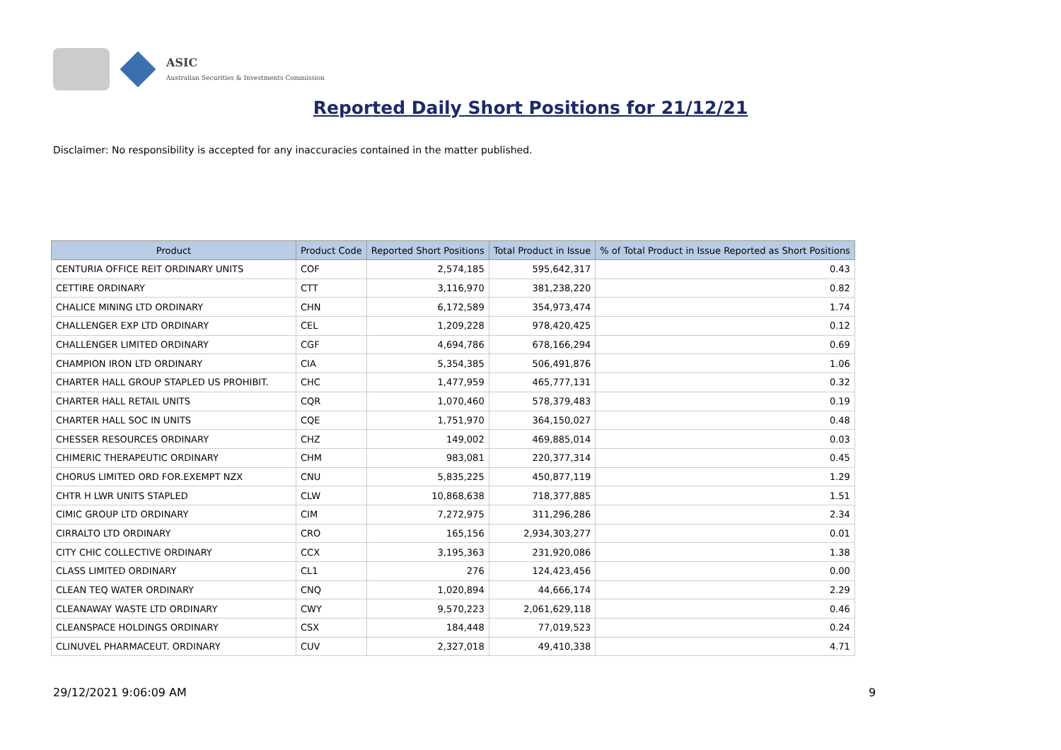ASIC
Australian Securities & Investments Commission
Reported Daily Short Positions for 21/12/21
Disclaimer: No responsibility is accepted for any inaccuracies contained in the matter published.
| Product | Product Code | Reported Short Positions | Total Product in Issue | % of Total Product in Issue Reported as Short Positions |
| --- | --- | --- | --- | --- |
| CENTURIA OFFICE REIT ORDINARY UNITS | COF | 2,574,185 | 595,642,317 | 0.43 |
| CETTIRE ORDINARY | CTT | 3,116,970 | 381,238,220 | 0.82 |
| CHALICE MINING LTD ORDINARY | CHN | 6,172,589 | 354,973,474 | 1.74 |
| CHALLENGER EXP LTD ORDINARY | CEL | 1,209,228 | 978,420,425 | 0.12 |
| CHALLENGER LIMITED ORDINARY | CGF | 4,694,786 | 678,166,294 | 0.69 |
| CHAMPION IRON LTD ORDINARY | CIA | 5,354,385 | 506,491,876 | 1.06 |
| CHARTER HALL GROUP STAPLED US PROHIBIT. | CHC | 1,477,959 | 465,777,131 | 0.32 |
| CHARTER HALL RETAIL UNITS | CQR | 1,070,460 | 578,379,483 | 0.19 |
| CHARTER HALL SOC IN UNITS | CQE | 1,751,970 | 364,150,027 | 0.48 |
| CHESSER RESOURCES ORDINARY | CHZ | 149,002 | 469,885,014 | 0.03 |
| CHIMERIC THERAPEUTIC ORDINARY | CHM | 983,081 | 220,377,314 | 0.45 |
| CHORUS LIMITED ORD FOR.EXEMPT NZX | CNU | 5,835,225 | 450,877,119 | 1.29 |
| CHTR H LWR UNITS STAPLED | CLW | 10,868,638 | 718,377,885 | 1.51 |
| CIMIC GROUP LTD ORDINARY | CIM | 7,272,975 | 311,296,286 | 2.34 |
| CIRRALTO LTD ORDINARY | CRO | 165,156 | 2,934,303,277 | 0.01 |
| CITY CHIC COLLECTIVE ORDINARY | CCX | 3,195,363 | 231,920,086 | 1.38 |
| CLASS LIMITED ORDINARY | CL1 | 276 | 124,423,456 | 0.00 |
| CLEAN TEQ WATER ORDINARY | CNQ | 1,020,894 | 44,666,174 | 2.29 |
| CLEANAWAY WASTE LTD ORDINARY | CWY | 9,570,223 | 2,061,629,118 | 0.46 |
| CLEANSPACE HOLDINGS ORDINARY | CSX | 184,448 | 77,019,523 | 0.24 |
| CLINUVEL PHARMACEUT. ORDINARY | CUV | 2,327,018 | 49,410,338 | 4.71 |
29/12/2021 9:06:09 AM 9